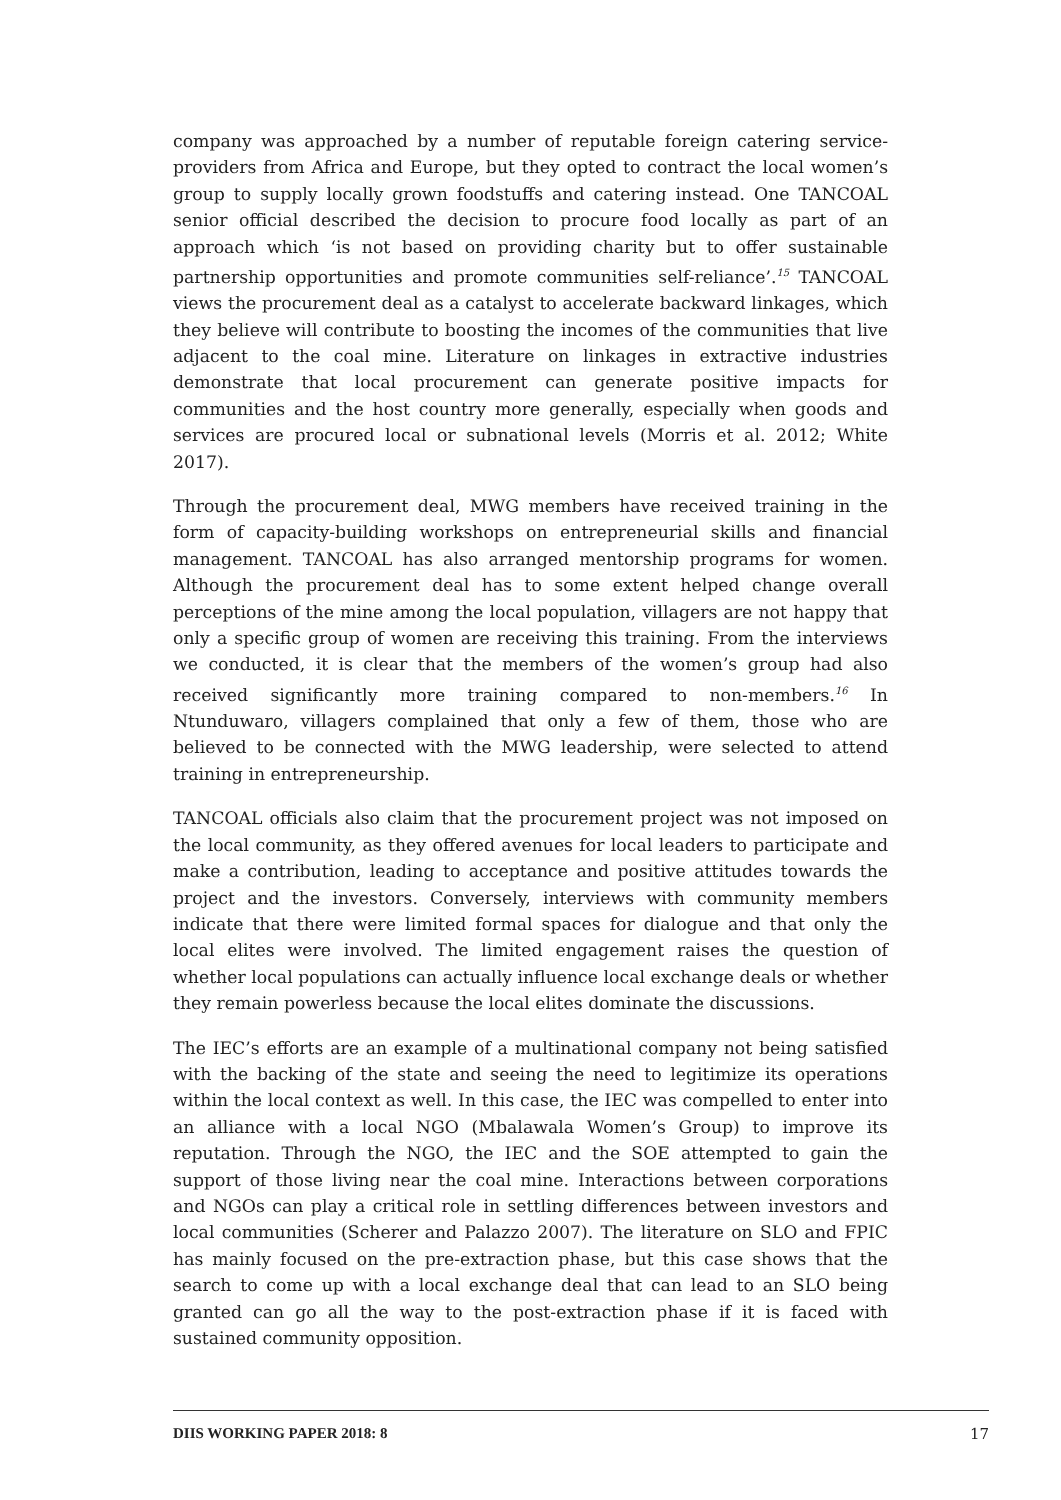company was approached by a number of reputable foreign catering service-providers from Africa and Europe, but they opted to contract the local women’s group to supply locally grown foodstuffs and catering instead. One TANCOAL senior official described the decision to procure food locally as part of an approach which ‘is not based on providing charity but to offer sustainable partnership opportunities and promote communities self-reliance’.<sup>15</sup> TANCOAL views the procurement deal as a catalyst to accelerate backward linkages, which they believe will contribute to boosting the incomes of the communities that live adjacent to the coal mine. Literature on linkages in extractive industries demonstrate that local procurement can generate positive impacts for communities and the host country more generally, especially when goods and services are procured local or subnational levels (Morris et al. 2012; White 2017).
Through the procurement deal, MWG members have received training in the form of capacity-building workshops on entrepreneurial skills and financial management. TANCOAL has also arranged mentorship programs for women. Although the procurement deal has to some extent helped change overall perceptions of the mine among the local population, villagers are not happy that only a specific group of women are receiving this training. From the interviews we conducted, it is clear that the members of the women’s group had also received significantly more training compared to non-members.<sup>16</sup> In Ntunduwaro, villagers complained that only a few of them, those who are believed to be connected with the MWG leadership, were selected to attend training in entrepreneurship.
TANCOAL officials also claim that the procurement project was not imposed on the local community, as they offered avenues for local leaders to participate and make a contribution, leading to acceptance and positive attitudes towards the project and the investors. Conversely, interviews with community members indicate that there were limited formal spaces for dialogue and that only the local elites were involved. The limited engagement raises the question of whether local populations can actually influence local exchange deals or whether they remain powerless because the local elites dominate the discussions.
The IEC’s efforts are an example of a multinational company not being satisfied with the backing of the state and seeing the need to legitimize its operations within the local context as well. In this case, the IEC was compelled to enter into an alliance with a local NGO (Mbalawala Women’s Group) to improve its reputation. Through the NGO, the IEC and the SOE attempted to gain the support of those living near the coal mine. Interactions between corporations and NGOs can play a critical role in settling differences between investors and local communities (Scherer and Palazzo 2007). The literature on SLO and FPIC has mainly focused on the pre-extraction phase, but this case shows that the search to come up with a local exchange deal that can lead to an SLO being granted can go all the way to the post-extraction phase if it is faced with sustained community opposition.
DIIS WORKING PAPER 2018: 8 17